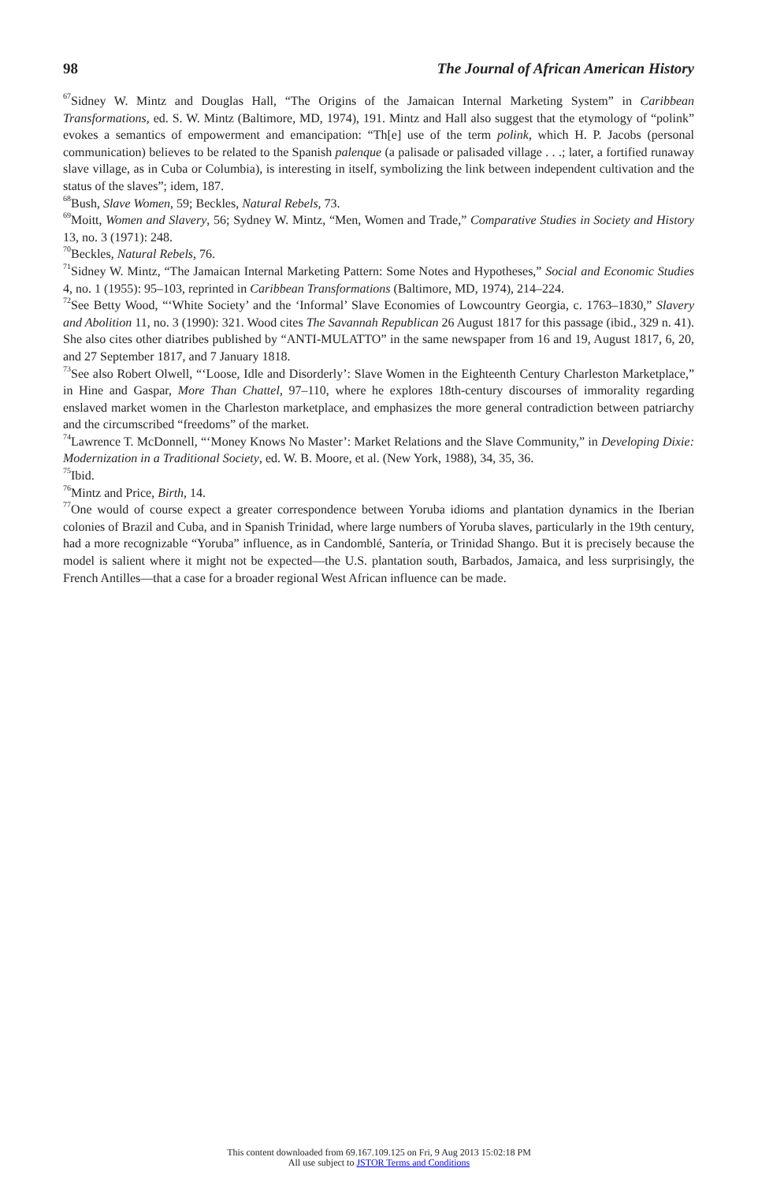98 The Journal of African American History
<sup>67</sup> Sidney W. Mintz and Douglas Hall, “The Origins of the Jamaican Internal Marketing System” in Caribbean Transformations, ed. S. W. Mintz (Baltimore, MD, 1974), 191. Mintz and Hall also suggest that the etymology of “polink” evokes a semantics of empowerment and emancipation: “Th[e] use of the term polink, which H. P. Jacobs (personal communication) believes to be related to the Spanish palenque (a palisade or palisaded village . . .; later, a fortified runaway slave village, as in Cuba or Columbia), is interesting in itself, symbolizing the link between independent cultivation and the status of the slaves”; idem, 187.
<sup>68</sup> Bush, Slave Women, 59; Beckles, Natural Rebels, 73.
<sup>69</sup> Moitt, Women and Slavery, 56; Sydney W. Mintz, “Men, Women and Trade,” Comparative Studies in Society and History 13, no. 3 (1971): 248.
<sup>70</sup> Beckles, Natural Rebels, 76.
<sup>71</sup> Sidney W. Mintz, “The Jamaican Internal Marketing Pattern: Some Notes and Hypotheses,” Social and Economic Studies 4, no. 1 (1955): 95–103, reprinted in Caribbean Transformations (Baltimore, MD, 1974), 214–224.
<sup>72</sup> See Betty Wood, “‘White Society’ and the ‘Informal’ Slave Economies of Lowcountry Georgia, c. 1763–1830,” Slavery and Abolition 11, no. 3 (1990): 321. Wood cites The Savannah Republican 26 August 1817 for this passage (ibid., 329 n. 41). She also cites other diatribes published by “ANTI-MULATTO” in the same newspaper from 16 and 19, August 1817, 6, 20, and 27 September 1817, and 7 January 1818.
<sup>73</sup> See also Robert Olwell, “‘Loose, Idle and Disorderly’: Slave Women in the Eighteenth Century Charleston Marketplace,” in Hine and Gaspar, More Than Chattel, 97–110, where he explores 18th-century discourses of immorality regarding enslaved market women in the Charleston marketplace, and emphasizes the more general contradiction between patriarchy and the circumscribed “freedoms” of the market.
<sup>74</sup> Lawrence T. McDonnell, “‘Money Knows No Master’: Market Relations and the Slave Community,” in Developing Dixie: Modernization in a Traditional Society, ed. W. B. Moore, et al. (New York, 1988), 34, 35, 36.
<sup>75</sup> Ibid.
<sup>76</sup> Mintz and Price, Birth, 14.
<sup>77</sup> One would of course expect a greater correspondence between Yoruba idioms and plantation dynamics in the Iberian colonies of Brazil and Cuba, and in Spanish Trinidad, where large numbers of Yoruba slaves, particularly in the 19th century, had a more recognizable “Yoruba” influence, as in Candomblé, Santería, or Trinidad Shango. But it is precisely because the model is salient where it might not be expected—the U.S. plantation south, Barbados, Jamaica, and less surprisingly, the French Antilles—that a case for a broader regional West African influence can be made.
This content downloaded from 69.167.109.125 on Fri, 9 Aug 2013 15:02:18 PM
All use subject to JSTOR Terms and Conditions